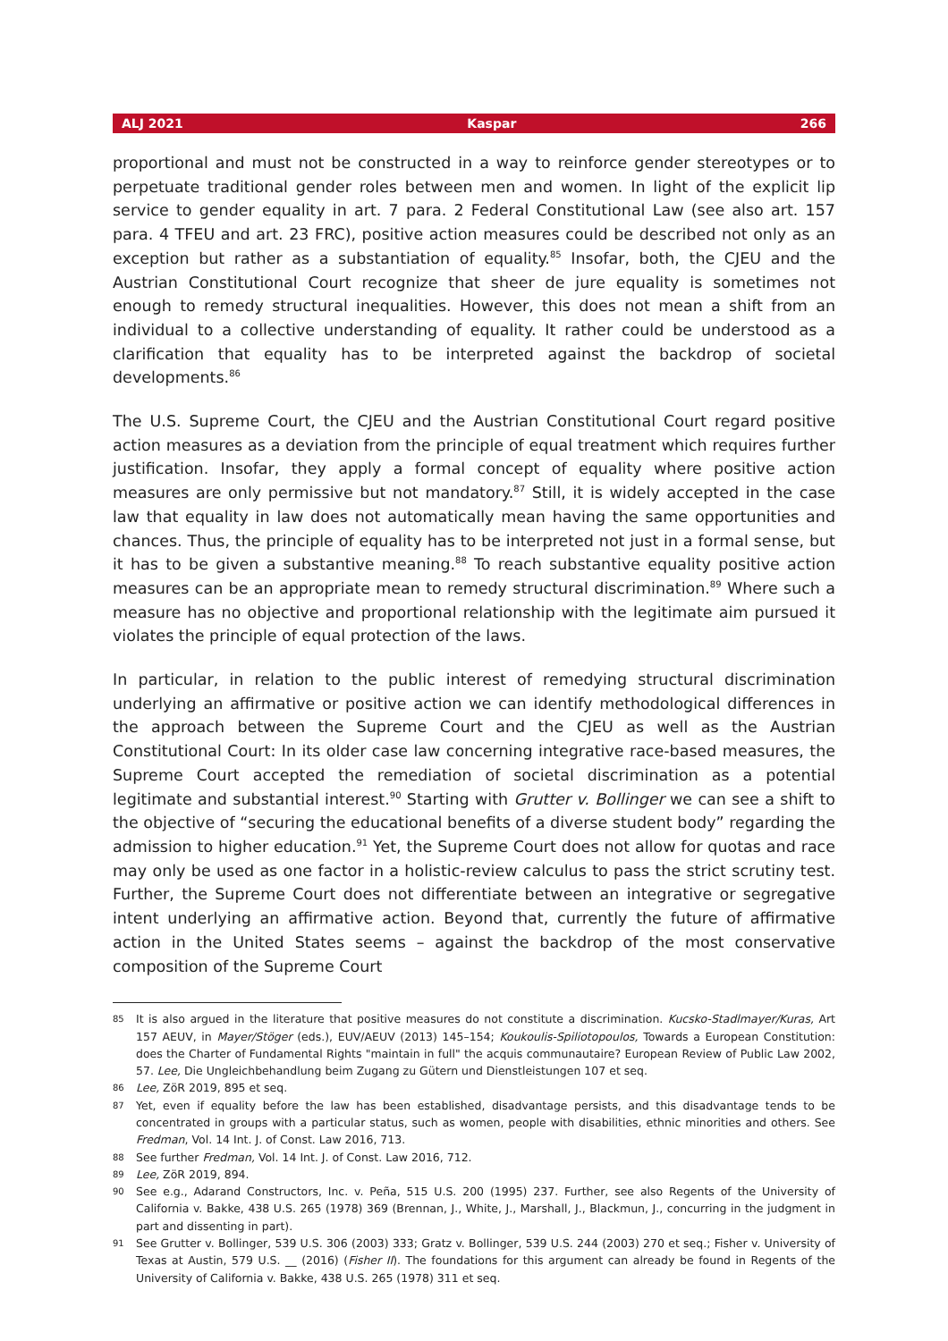ALJ 2021 Kaspar 266
proportional and must not be constructed in a way to reinforce gender stereotypes or to perpetuate traditional gender roles between men and women. In light of the explicit lip service to gender equality in art. 7 para. 2 Federal Constitutional Law (see also art. 157 para. 4 TFEU and art. 23 FRC), positive action measures could be described not only as an exception but rather as a substantiation of equality.<sup>85</sup> Insofar, both, the CJEU and the Austrian Constitutional Court recognize that sheer de jure equality is sometimes not enough to remedy structural inequalities. However, this does not mean a shift from an individual to a collective understanding of equality. It rather could be understood as a clarification that equality has to be interpreted against the backdrop of societal developments.<sup>86</sup>
The U.S. Supreme Court, the CJEU and the Austrian Constitutional Court regard positive action measures as a deviation from the principle of equal treatment which requires further justification. Insofar, they apply a formal concept of equality where positive action measures are only permissive but not mandatory.<sup>87</sup> Still, it is widely accepted in the case law that equality in law does not automatically mean having the same opportunities and chances. Thus, the principle of equality has to be interpreted not just in a formal sense, but it has to be given a substantive meaning.<sup>88</sup> To reach substantive equality positive action measures can be an appropriate mean to remedy structural discrimination.<sup>89</sup> Where such a measure has no objective and proportional relationship with the legitimate aim pursued it violates the principle of equal protection of the laws.
In particular, in relation to the public interest of remedying structural discrimination underlying an affirmative or positive action we can identify methodological differences in the approach between the Supreme Court and the CJEU as well as the Austrian Constitutional Court: In its older case law concerning integrative race-based measures, the Supreme Court accepted the remediation of societal discrimination as a potential legitimate and substantial interest.<sup>90</sup> Starting with Grutter v. Bollinger we can see a shift to the objective of “securing the educational benefits of a diverse student body” regarding the admission to higher education.<sup>91</sup> Yet, the Supreme Court does not allow for quotas and race may only be used as one factor in a holistic-review calculus to pass the strict scrutiny test. Further, the Supreme Court does not differentiate between an integrative or segregative intent underlying an affirmative action. Beyond that, currently the future of affirmative action in the United States seems – against the backdrop of the most conservative composition of the Supreme Court
85 It is also argued in the literature that positive measures do not constitute a discrimination. Kucsko-Stadlmayer/Kuras, Art 157 AEUV, in Mayer/Stöger (eds.), EUV/AEUV (2013) 145–154; Koukoulis-Spiliotopoulos, Towards a European Constitution: does the Charter of Fundamental Rights "maintain in full" the acquis communautaire? European Review of Public Law 2002, 57. Lee, Die Ungleichbehandlung beim Zugang zu Gütern und Dienstleistungen 107 et seq.
86 Lee, ZöR 2019, 895 et seq.
87 Yet, even if equality before the law has been established, disadvantage persists, and this disadvantage tends to be concentrated in groups with a particular status, such as women, people with disabilities, ethnic minorities and others. See Fredman, Vol. 14 Int. J. of Const. Law 2016, 713.
88 See further Fredman, Vol. 14 Int. J. of Const. Law 2016, 712.
89 Lee, ZöR 2019, 894.
90 See e.g., Adarand Constructors, Inc. v. Peña, 515 U.S. 200 (1995) 237. Further, see also Regents of the University of California v. Bakke, 438 U.S. 265 (1978) 369 (Brennan, J., White, J., Marshall, J., Blackmun, J., concurring in the judgment in part and dissenting in part).
91 See Grutter v. Bollinger, 539 U.S. 306 (2003) 333; Gratz v. Bollinger, 539 U.S. 244 (2003) 270 et seq.; Fisher v. University of Texas at Austin, 579 U.S. __ (2016) (Fisher II). The foundations for this argument can already be found in Regents of the University of California v. Bakke, 438 U.S. 265 (1978) 311 et seq.